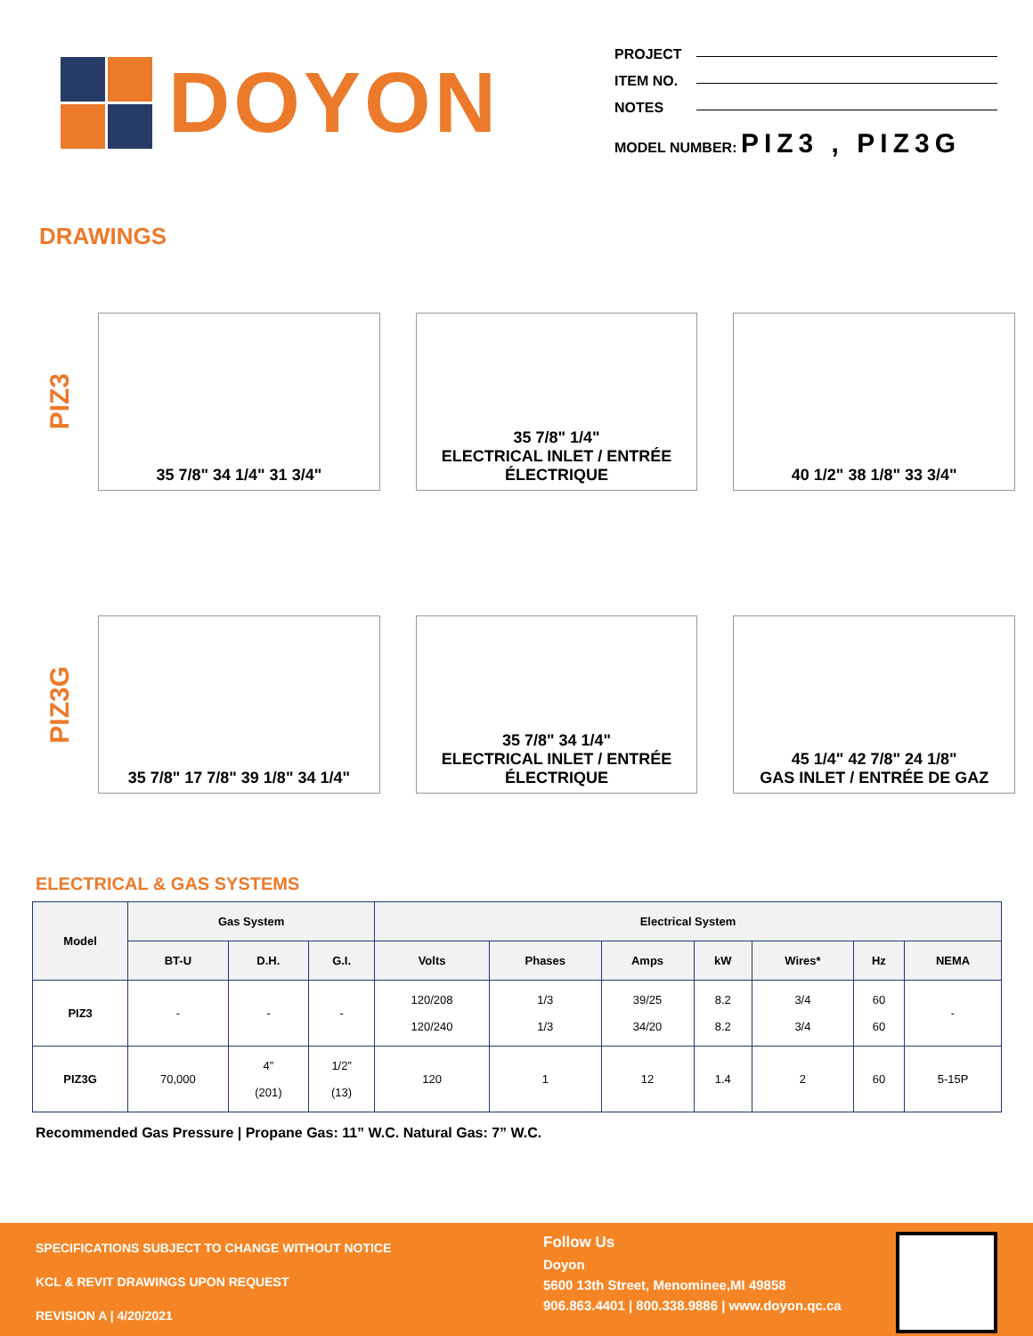DOYON
PROJECT
ITEM NO.
NOTES
MODEL NUMBER: PIZ3 , PIZ3G
DRAWINGS
PIZ3
35 7/8" 34 1/4" 31 3/4"
35 7/8" 1/4"
ELECTRICAL INLET / ENTRÉE ÉLECTRIQUE
40 1/2" 38 1/8" 33 3/4"
PIZ3G
35 7/8" 17 7/8" 39 1/8" 34 1/4"
35 7/8" 34 1/4"
ELECTRICAL INLET / ENTRÉE ÉLECTRIQUE
45 1/4" 42 7/8" 24 1/8"
GAS INLET / ENTRÉE DE GAZ
ELECTRICAL & GAS SYSTEMS
| Model | Gas System | | | Electrical System | | | | | | |
| --- | --- | --- | --- | --- | --- | --- | --- | --- | --- | --- |
| | BT-U | D.H. | G.I. | Volts | Phases | Amps | kW | Wires* | Hz | NEMA |
| PIZ3 | - | - | - | 120/208 120/240 | 1/3 1/3 | 39/25 34/20 | 8.2 8.2 | 3/4 3/4 | 60 60 | - |
| PIZ3G | 70,000 | 4” (201) | 1/2” (13) | 120 | 1 | 12 | 1.4 | 2 | 60 | 5-15P |
Recommended Gas Pressure | Propane Gas: 11” W.C. Natural Gas: 7” W.C.
SPECIFICATIONS SUBJECT TO CHANGE WITHOUT NOTICE
KCL & REVIT DRAWINGS UPON REQUEST
REVISION A | 4/20/2021
Follow Us
Doyon
5600 13th Street, Menominee,MI 49858
906.863.4401 | 800.338.9886 | www.doyon.qc.ca